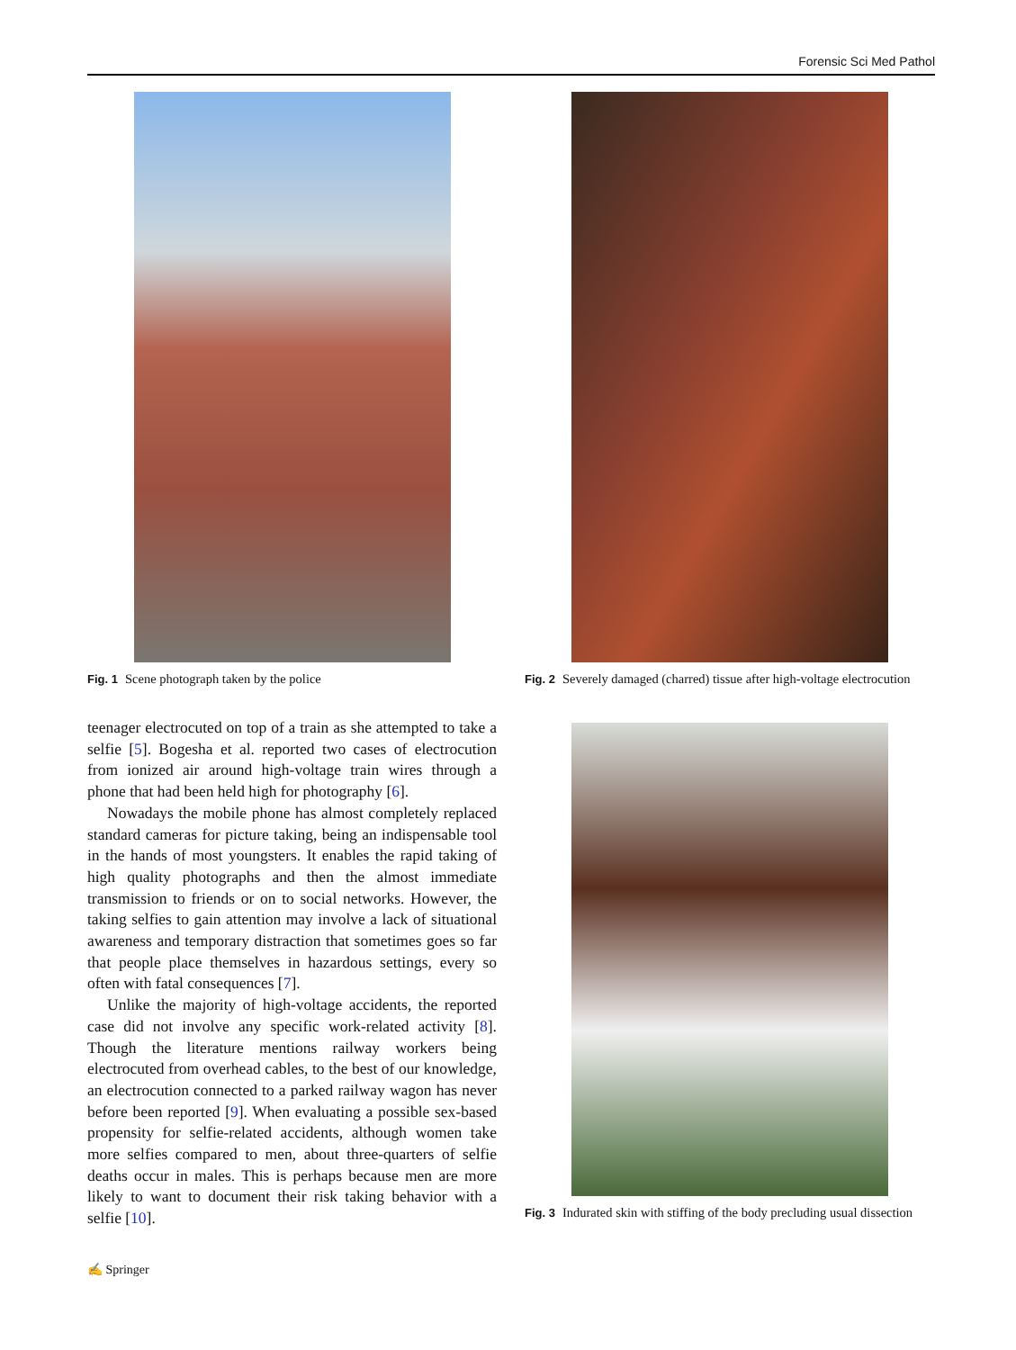Forensic Sci Med Pathol
Fig. 1 Scene photograph taken by the police
teenager electrocuted on top of a train as she attempted to take a selfie [5]. Bogesha et al. reported two cases of electrocution from ionized air around high-voltage train wires through a phone that had been held high for photography [6].
Nowadays the mobile phone has almost completely replaced standard cameras for picture taking, being an indispensable tool in the hands of most youngsters. It enables the rapid taking of high quality photographs and then the almost immediate transmission to friends or on to social networks. However, the taking selfies to gain attention may involve a lack of situational awareness and temporary distraction that sometimes goes so far that people place themselves in hazardous settings, every so often with fatal consequences [7].
Unlike the majority of high-voltage accidents, the reported case did not involve any specific work-related activity [8]. Though the literature mentions railway workers being electrocuted from overhead cables, to the best of our knowledge, an electrocution connected to a parked railway wagon has never before been reported [9]. When evaluating a possible sex-based propensity for selfie-related accidents, although women take more selfies compared to men, about three-quarters of selfie deaths occur in males. This is perhaps because men are more likely to want to document their risk taking behavior with a selfie [10].
Fig. 2 Severely damaged (charred) tissue after high-voltage electrocution
Fig. 3 Indurated skin with stiffing of the body precluding usual dissection
✍ Springer